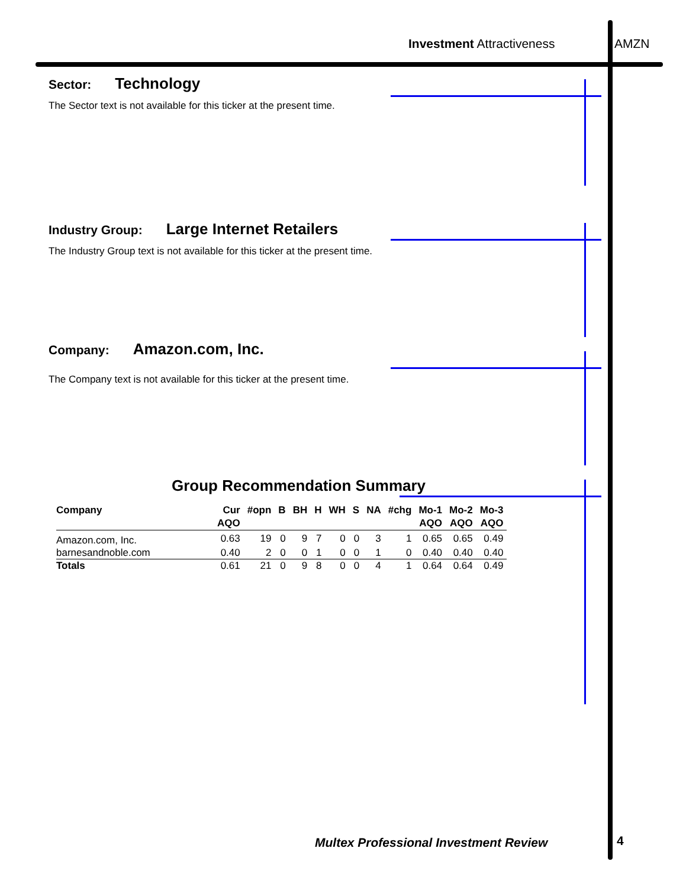Investment Attractiveness AMZN
Sector: Technology
The Sector text is not available for this ticker at the present time.
Industry Group: Large Internet Retailers
The Industry Group text is not available for this ticker at the present time.
Company: Amazon.com, Inc.
The Company text is not available for this ticker at the present time.
Group Recommendation Summary
| Company | Cur AQO | #opn | B | BH | H | WH | S | NA | #chg | Mo-1 AQO | Mo-2 AQO | Mo-3 AQO |
| --- | --- | --- | --- | --- | --- | --- | --- | --- | --- | --- | --- | --- |
| Amazon.com, Inc. | 0.63 | 19 | 0 | 9 | 7 | 0 | 0 | 3 | 1 | 0.65 | 0.65 | 0.49 |
| barnesandnoble.com | 0.40 | 2 | 0 | 0 | 1 | 0 | 0 | 1 | 0 | 0.40 | 0.40 | 0.40 |
| Totals | 0.61 | 21 | 0 | 9 | 8 | 0 | 0 | 4 | 1 | 0.64 | 0.64 | 0.49 |
Multex Professional Investment Review
4